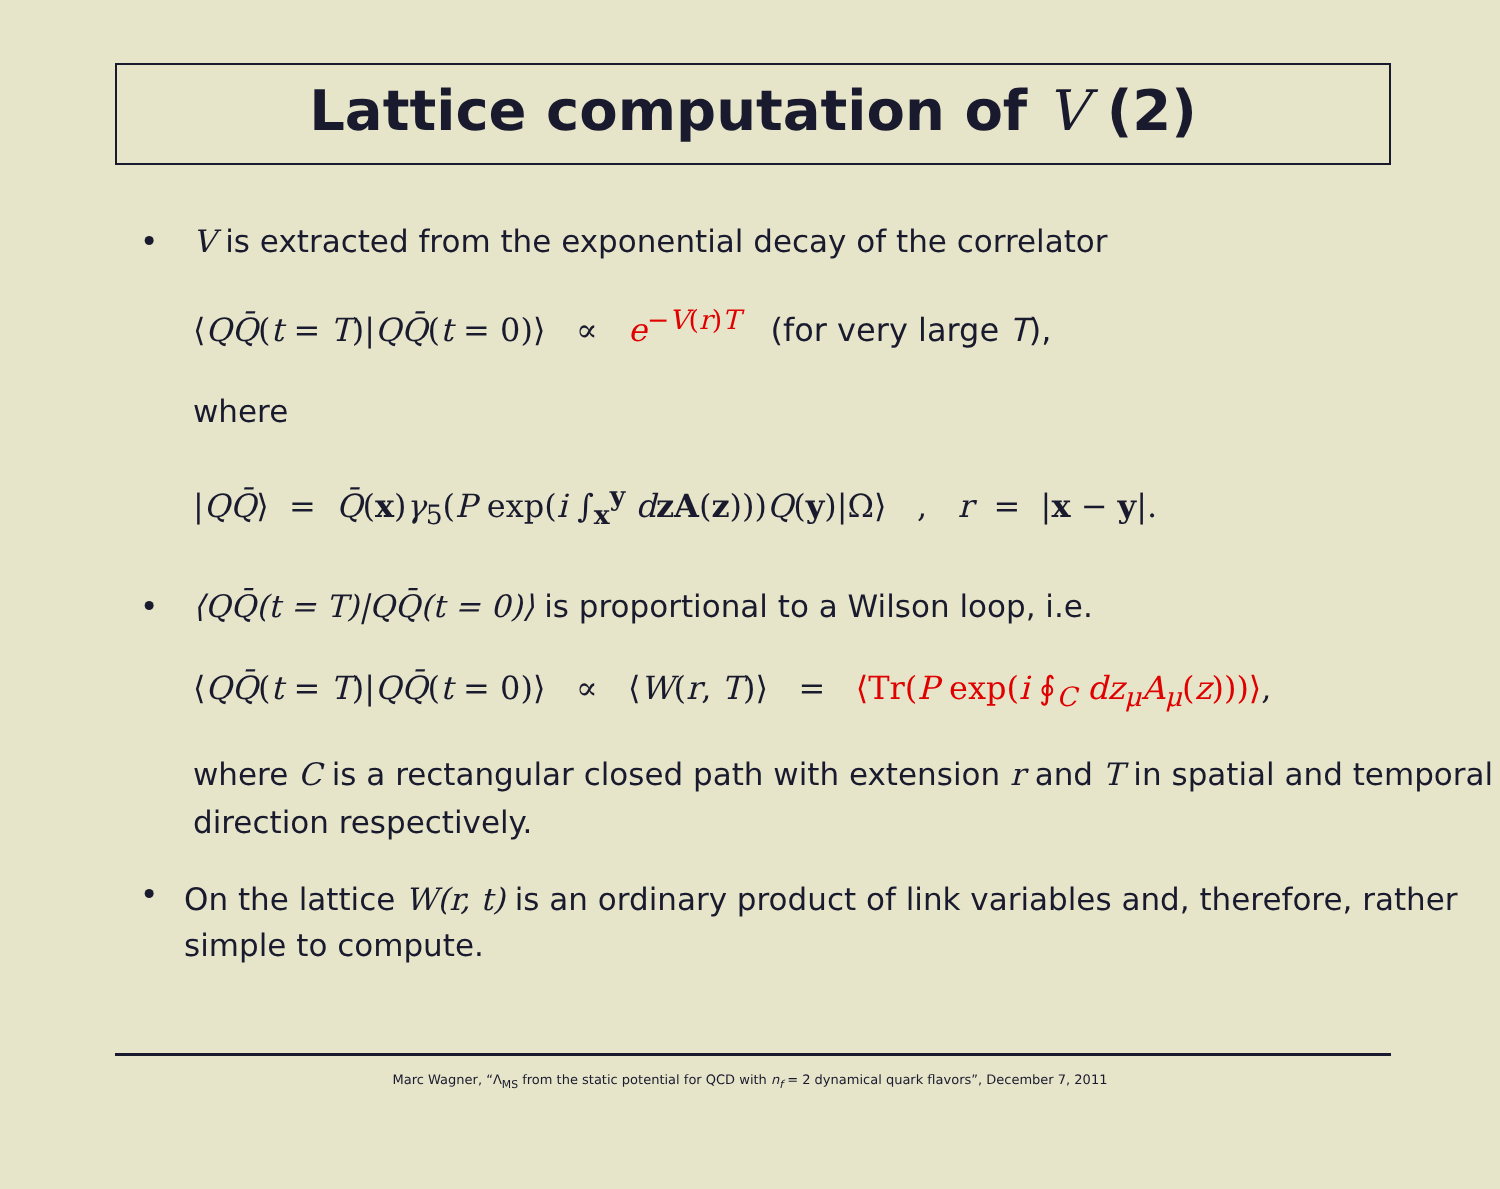Lattice computation of V (2)
• V is extracted from the exponential decay of the correlator
⟨QQ̄(t = T)|QQ̄(t = 0)⟩ ∝ e<sup>−V(r)T</sup> (for very large T),
where
|QQ̄⟩ = Q̄(x)γ<sub>5</sub>(P exp(i ∫<sub>x</sub><sup>y</sup> dzA(z)))Q(y)|Ω⟩ , r = |x − y|.
• ⟨QQ̄(t = T)|QQ̄(t = 0)⟩ is proportional to a Wilson loop, i.e.
⟨QQ̄(t = T)|QQ̄(t = 0)⟩ ∝ ⟨W(r, T)⟩ = ⟨Tr(P exp(i ∮<sub>C</sub> dz<sub>μ</sub>A<sub>μ</sub>(z)))⟩,
where C is a rectangular closed path with extension r and T in spatial and temporal direction respectively.
•
On the lattice W(r, t) is an ordinary product of link variables and, therefore, rather simple to compute.
Marc Wagner, “Λ<sub>MS</sub> from the static potential for QCD with n<sub>f</sub> = 2 dynamical quark flavors”, December 7, 2011